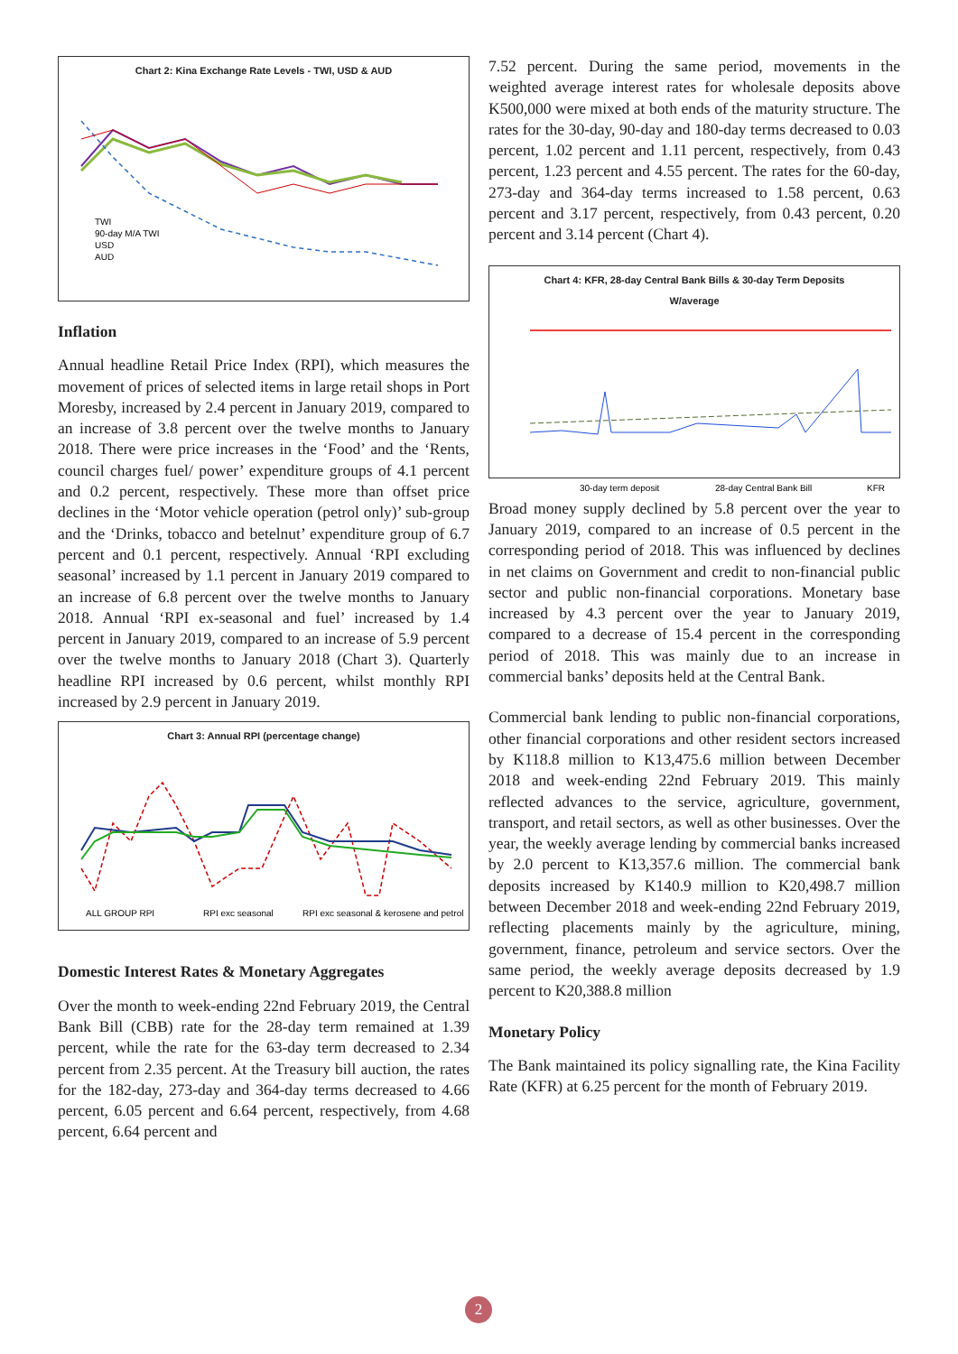Chart 2: Kina Exchange Rate Levels - TWI, USD & AUD
TWI
90-day M/A TWI
USD
AUD
Inflation
Annual headline Retail Price Index (RPI), which measures the movement of prices of selected items in large retail shops in Port Moresby, increased by 2.4 percent in January 2019, compared to an increase of 3.8 percent over the twelve months to January 2018. There were price increases in the ‘Food’ and the ‘Rents, council charges fuel/ power’ expenditure groups of 4.1 percent and 0.2 percent, respectively. These more than offset price declines in the ‘Motor vehicle operation (petrol only)’ sub-group and the ‘Drinks, tobacco and betelnut’ expenditure group of 6.7 percent and 0.1 percent, respectively. Annual ‘RPI excluding seasonal’ increased by 1.1 percent in January 2019 compared to an increase of 6.8 percent over the twelve months to January 2018. Annual ‘RPI ex-seasonal and fuel’ increased by 1.4 percent in January 2019, compared to an increase of 5.9 percent over the twelve months to January 2018 (Chart 3). Quarterly headline RPI increased by 0.6 percent, whilst monthly RPI increased by 2.9 percent in January 2019.
Chart 3: Annual RPI (percentage change)
ALL GROUP RPI
RPI exc seasonal
RPI exc seasonal & kerosene and petrol
Domestic Interest Rates & Monetary Aggregates
Over the month to week-ending 22nd February 2019, the Central Bank Bill (CBB) rate for the 28-day term remained at 1.39 percent, while the rate for the 63-day term decreased to 2.34 percent from 2.35 percent. At the Treasury bill auction, the rates for the 182-day, 273-day and 364-day terms decreased to 4.66 percent, 6.05 percent and 6.64 percent, respectively, from 4.68 percent, 6.64 percent and
7.52 percent. During the same period, movements in the weighted average interest rates for wholesale deposits above K500,000 were mixed at both ends of the maturity structure. The rates for the 30-day, 90-day and 180-day terms decreased to 0.03 percent, 1.02 percent and 1.11 percent, respectively, from 0.43 percent, 1.23 percent and 4.55 percent. The rates for the 60-day, 273-day and 364-day terms increased to 1.58 percent, 0.63 percent and 3.17 percent, respectively, from 0.43 percent, 0.20 percent and 3.14 percent (Chart 4).
Chart 4: KFR, 28-day Central Bank Bills & 30-day Term Deposits
W/average
30-day term deposit
28-day Central Bank Bill
KFR
Broad money supply declined by 5.8 percent over the year to January 2019, compared to an increase of 0.5 percent in the corresponding period of 2018. This was influenced by declines in net claims on Government and credit to non-financial public sector and public non-financial corporations. Monetary base increased by 4.3 percent over the year to January 2019, compared to a decrease of 15.4 percent in the corresponding period of 2018. This was mainly due to an increase in commercial banks’ deposits held at the Central Bank.
Commercial bank lending to public non-financial corporations, other financial corporations and other resident sectors increased by K118.8 million to K13,475.6 million between December 2018 and week-ending 22nd February 2019. This mainly reflected advances to the service, agriculture, government, transport, and retail sectors, as well as other businesses. Over the year, the weekly average lending by commercial banks increased by 2.0 percent to K13,357.6 million. The commercial bank deposits increased by K140.9 million to K20,498.7 million between December 2018 and week-ending 22nd February 2019, reflecting placements mainly by the agriculture, mining, government, finance, petroleum and service sectors. Over the same period, the weekly average deposits decreased by 1.9 percent to K20,388.8 million
Monetary Policy
The Bank maintained its policy signalling rate, the Kina Facility Rate (KFR) at 6.25 percent for the month of February 2019.
2